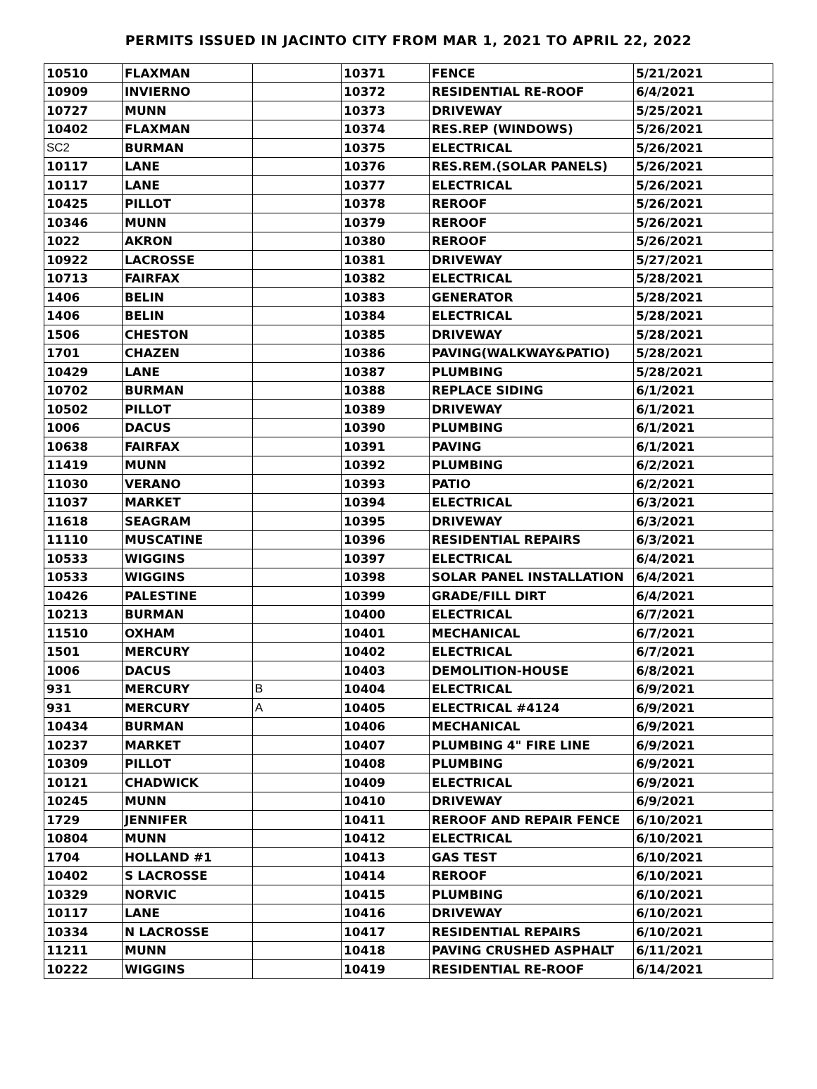PERMITS ISSUED IN JACINTO CITY FROM MAR 1, 2021 TO APRIL 22, 2022
| 10510 | FLAXMAN | | 10371 | FENCE | 5/21/2021 |
| 10909 | INVIERNO | | 10372 | RESIDENTIAL RE-ROOF | 6/4/2021 |
| 10727 | MUNN | | 10373 | DRIVEWAY | 5/25/2021 |
| 10402 | FLAXMAN | | 10374 | RES.REP (WINDOWS) | 5/26/2021 |
| SC2 | BURMAN | | 10375 | ELECTRICAL | 5/26/2021 |
| 10117 | LANE | | 10376 | RES.REM.(SOLAR PANELS) | 5/26/2021 |
| 10117 | LANE | | 10377 | ELECTRICAL | 5/26/2021 |
| 10425 | PILLOT | | 10378 | REROOF | 5/26/2021 |
| 10346 | MUNN | | 10379 | REROOF | 5/26/2021 |
| 1022 | AKRON | | 10380 | REROOF | 5/26/2021 |
| 10922 | LACROSSE | | 10381 | DRIVEWAY | 5/27/2021 |
| 10713 | FAIRFAX | | 10382 | ELECTRICAL | 5/28/2021 |
| 1406 | BELIN | | 10383 | GENERATOR | 5/28/2021 |
| 1406 | BELIN | | 10384 | ELECTRICAL | 5/28/2021 |
| 1506 | CHESTON | | 10385 | DRIVEWAY | 5/28/2021 |
| 1701 | CHAZEN | | 10386 | PAVING(WALKWAY&PATIO) | 5/28/2021 |
| 10429 | LANE | | 10387 | PLUMBING | 5/28/2021 |
| 10702 | BURMAN | | 10388 | REPLACE SIDING | 6/1/2021 |
| 10502 | PILLOT | | 10389 | DRIVEWAY | 6/1/2021 |
| 1006 | DACUS | | 10390 | PLUMBING | 6/1/2021 |
| 10638 | FAIRFAX | | 10391 | PAVING | 6/1/2021 |
| 11419 | MUNN | | 10392 | PLUMBING | 6/2/2021 |
| 11030 | VERANO | | 10393 | PATIO | 6/2/2021 |
| 11037 | MARKET | | 10394 | ELECTRICAL | 6/3/2021 |
| 11618 | SEAGRAM | | 10395 | DRIVEWAY | 6/3/2021 |
| 11110 | MUSCATINE | | 10396 | RESIDENTIAL REPAIRS | 6/3/2021 |
| 10533 | WIGGINS | | 10397 | ELECTRICAL | 6/4/2021 |
| 10533 | WIGGINS | | 10398 | SOLAR PANEL INSTALLATION | 6/4/2021 |
| 10426 | PALESTINE | | 10399 | GRADE/FILL DIRT | 6/4/2021 |
| 10213 | BURMAN | | 10400 | ELECTRICAL | 6/7/2021 |
| 11510 | OXHAM | | 10401 | MECHANICAL | 6/7/2021 |
| 1501 | MERCURY | | 10402 | ELECTRICAL | 6/7/2021 |
| 1006 | DACUS | | 10403 | DEMOLITION-HOUSE | 6/8/2021 |
| 931 | MERCURY | B | 10404 | ELECTRICAL | 6/9/2021 |
| 931 | MERCURY | A | 10405 | ELECTRICAL #4124 | 6/9/2021 |
| 10434 | BURMAN | | 10406 | MECHANICAL | 6/9/2021 |
| 10237 | MARKET | | 10407 | PLUMBING 4" FIRE LINE | 6/9/2021 |
| 10309 | PILLOT | | 10408 | PLUMBING | 6/9/2021 |
| 10121 | CHADWICK | | 10409 | ELECTRICAL | 6/9/2021 |
| 10245 | MUNN | | 10410 | DRIVEWAY | 6/9/2021 |
| 1729 | JENNIFER | | 10411 | REROOF AND REPAIR FENCE | 6/10/2021 |
| 10804 | MUNN | | 10412 | ELECTRICAL | 6/10/2021 |
| 1704 | HOLLAND #1 | | 10413 | GAS TEST | 6/10/2021 |
| 10402 | S LACROSSE | | 10414 | REROOF | 6/10/2021 |
| 10329 | NORVIC | | 10415 | PLUMBING | 6/10/2021 |
| 10117 | LANE | | 10416 | DRIVEWAY | 6/10/2021 |
| 10334 | N LACROSSE | | 10417 | RESIDENTIAL REPAIRS | 6/10/2021 |
| 11211 | MUNN | | 10418 | PAVING CRUSHED ASPHALT | 6/11/2021 |
| 10222 | WIGGINS | | 10419 | RESIDENTIAL RE-ROOF | 6/14/2021 |